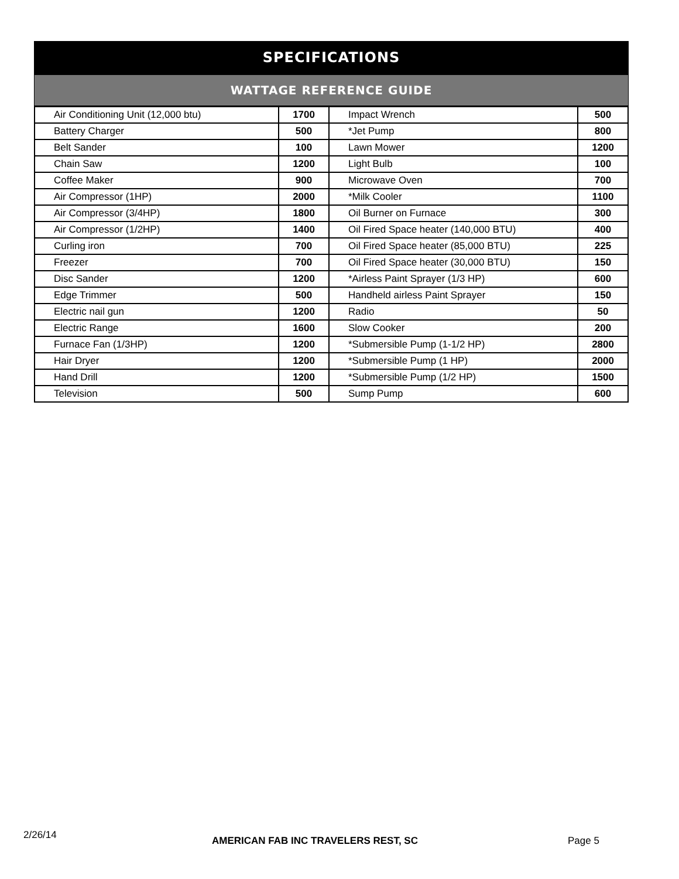SPECIFICATIONS
WATTAGE REFERENCE GUIDE
| Air Conditioning Unit (12,000 btu) | 1700 | Impact Wrench | 500 |
| Battery Charger | 500 | *Jet Pump | 800 |
| Belt Sander | 100 | Lawn Mower | 1200 |
| Chain Saw | 1200 | Light Bulb | 100 |
| Coffee Maker | 900 | Microwave Oven | 700 |
| Air Compressor (1HP) | 2000 | *Milk Cooler | 1100 |
| Air Compressor (3/4HP) | 1800 | Oil Burner on Furnace | 300 |
| Air Compressor (1/2HP) | 1400 | Oil Fired Space heater (140,000 BTU) | 400 |
| Curling iron | 700 | Oil Fired Space heater (85,000 BTU) | 225 |
| Freezer | 700 | Oil Fired Space heater (30,000 BTU) | 150 |
| Disc Sander | 1200 | *Airless Paint Sprayer (1/3 HP) | 600 |
| Edge Trimmer | 500 | Handheld airless Paint Sprayer | 150 |
| Electric nail gun | 1200 | Radio | 50 |
| Electric Range | 1600 | Slow Cooker | 200 |
| Furnace Fan (1/3HP) | 1200 | *Submersible Pump (1-1/2 HP) | 2800 |
| Hair Dryer | 1200 | *Submersible Pump (1 HP) | 2000 |
| Hand Drill | 1200 | *Submersible Pump (1/2 HP) | 1500 |
| Television | 500 | Sump Pump | 600 |
2/26/14 AMERICAN FAB INC TRAVELERS REST, SC Page 5